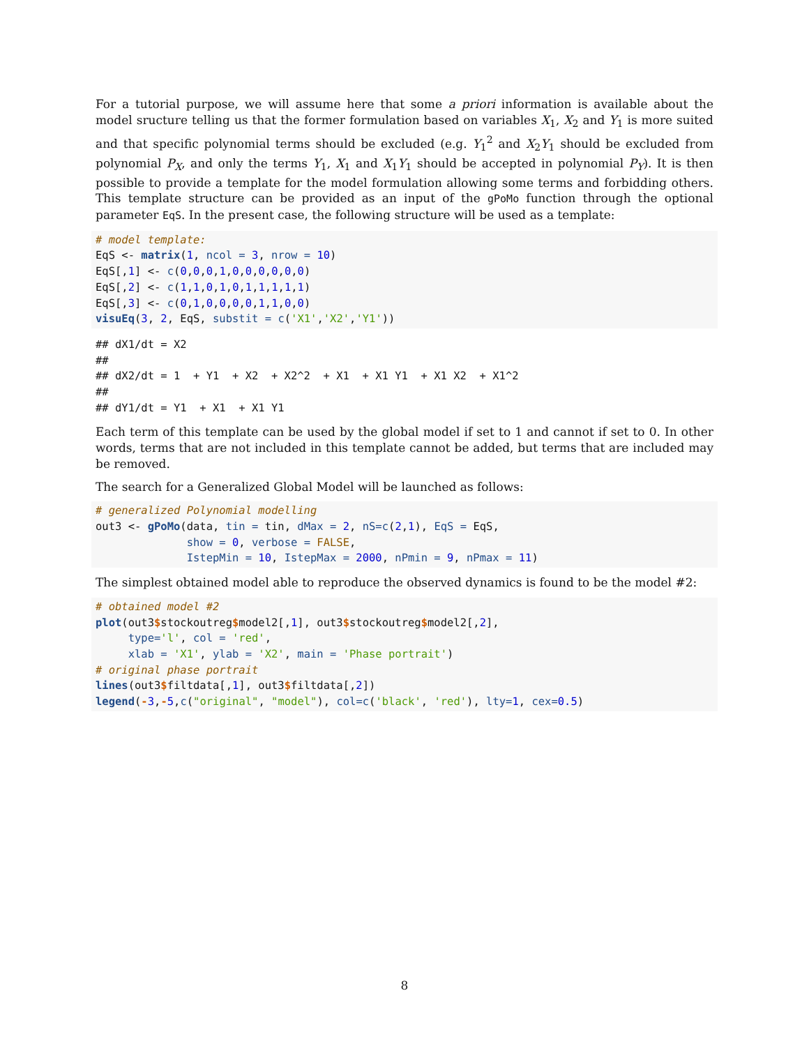For a tutorial purpose, we will assume here that some a priori information is available about the model sructure telling us that the former formulation based on variables X<sub>1</sub>, X<sub>2</sub> and Y<sub>1</sub> is more suited and that specific polynomial terms should be excluded (e.g. Y<sub>1</sub><sup>2</sup> and X<sub>2</sub>Y<sub>1</sub> should be excluded from polynomial P<sub>X</sub>, and only the terms Y<sub>1</sub>, X<sub>1</sub> and X<sub>1</sub>Y<sub>1</sub> should be accepted in polynomial P<sub>Y</sub>). It is then possible to provide a template for the model formulation allowing some terms and forbidding others. This template structure can be provided as an input of the gPoMo function through the optional parameter EqS. In the present case, the following structure will be used as a template:
# model template:
EqS <- matrix(1, ncol = 3, nrow = 10)
EqS[,1] <- c(0,0,0,1,0,0,0,0,0,0)
EqS[,2] <- c(1,1,0,1,0,1,1,1,1,1)
EqS[,3] <- c(0,1,0,0,0,0,1,1,0,0)
visuEq(3, 2, EqS, substit = c('X1','X2','Y1'))
## dX1/dt = X2
##
## dX2/dt = 1  + Y1  + X2  + X2^2  + X1  + X1 Y1  + X1 X2  + X1^2
##
## dY1/dt = Y1  + X1  + X1 Y1
Each term of this template can be used by the global model if set to 1 and cannot if set to 0. In other words, terms that are not included in this template cannot be added, but terms that are included may be removed.
The search for a Generalized Global Model will be launched as follows:
# generalized Polynomial modelling
out3 <- gPoMo(data, tin = tin, dMax = 2, nS=c(2,1), EqS = EqS,
              show = 0, verbose = FALSE,
              IstepMin = 10, IstepMax = 2000, nPmin = 9, nPmax = 11)
The simplest obtained model able to reproduce the observed dynamics is found to be the model #2:
# obtained model #2
plot(out3$stockoutreg$model2[,1], out3$stockoutreg$model2[,2],
     type='l', col = 'red',
     xlab = 'X1', ylab = 'X2', main = 'Phase portrait')
# original phase portrait
lines(out3$filtdata[,1], out3$filtdata[,2])
legend(-3,-5,c("original", "model"), col=c('black', 'red'), lty=1, cex=0.5)
8